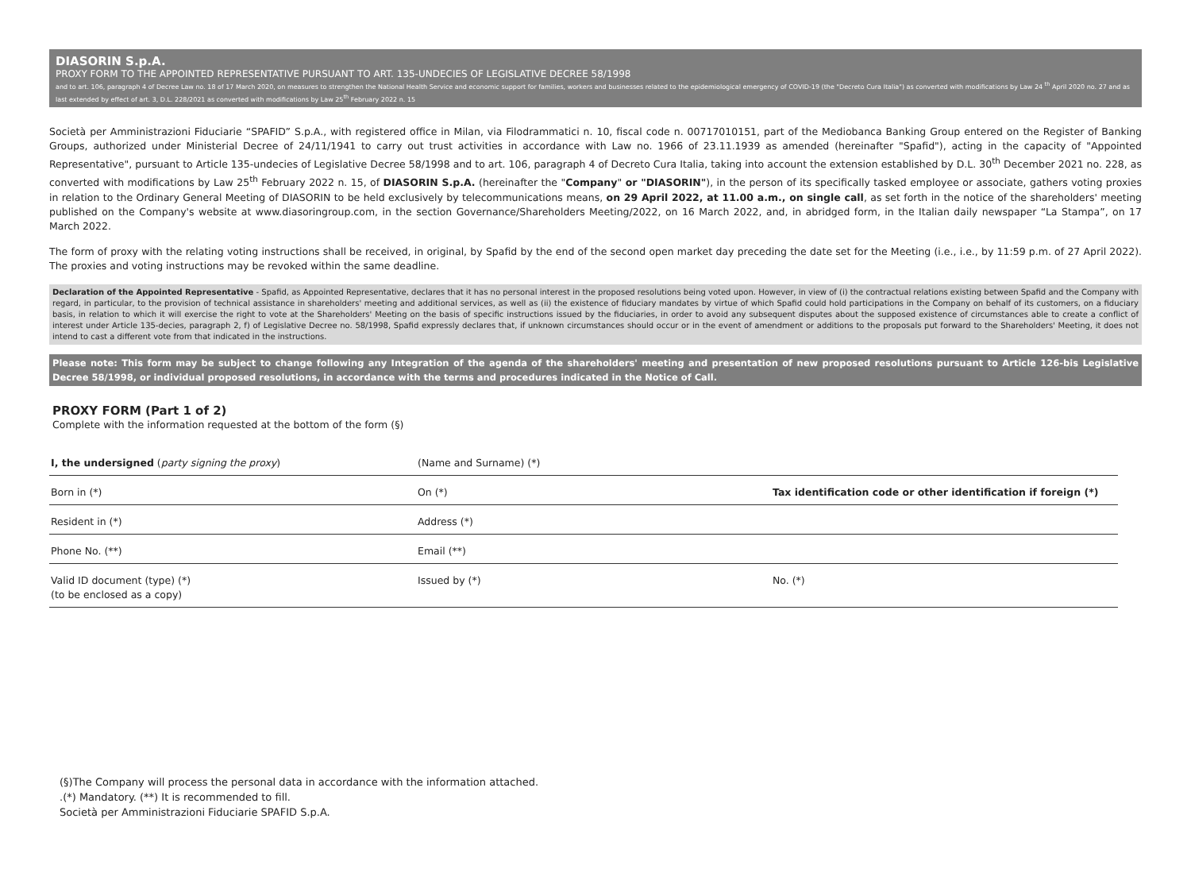DIASORIN S.p.A.
PROXY FORM TO THE APPOINTED REPRESENTATIVE PURSUANT TO ART. 135-UNDECIES OF LEGISLATIVE DECREE 58/1998
and to art. 106, paragraph 4 of Decree Law no. 18 of 17 March 2020, on measures to strengthen the National Health Service and economic support for families, workers and businesses related to the epidemiological emergency of COVID-19 (the "Decreto Cura Italia") as converted with modifications by Law 24 <sup>th</sup> April 2020 no. 27 and as last extended by effect of art. 3, D.L. 228/2021 as converted with modifications by Law 25<sup>th</sup> February 2022 n. 15
Società per Amministrazioni Fiduciarie “SPAFID” S.p.A., with registered office in Milan, via Filodrammatici n. 10, fiscal code n. 00717010151, part of the Mediobanca Banking Group entered on the Register of Banking Groups, authorized under Ministerial Decree of 24/11/1941 to carry out trust activities in accordance with Law no. 1966 of 23.11.1939 as amended (hereinafter "Spafid"), acting in the capacity of "Appointed Representative", pursuant to Article 135-undecies of Legislative Decree 58/1998 and to art. 106, paragraph 4 of Decreto Cura Italia, taking into account the extension established by D.L. 30<sup>th</sup> December 2021 no. 228, as converted with modifications by Law 25<sup>th</sup> February 2022 n. 15, of DIASORIN S.p.A. (hereinafter the "Company" or "DIASORIN"), in the person of its specifically tasked employee or associate, gathers voting proxies in relation to the Ordinary General Meeting of DIASORIN to be held exclusively by telecommunications means, on 29 April 2022, at 11.00 a.m., on single call, as set forth in the notice of the shareholders' meeting published on the Company's website at www.diasoringroup.com, in the section Governance/Shareholders Meeting/2022, on 16 March 2022, and, in abridged form, in the Italian daily newspaper “La Stampa”, on 17 March 2022.
The form of proxy with the relating voting instructions shall be received, in original, by Spafid by the end of the second open market day preceding the date set for the Meeting (i.e., i.e., by 11:59 p.m. of 27 April 2022). The proxies and voting instructions may be revoked within the same deadline.
Declaration of the Appointed Representative - Spafid, as Appointed Representative, declares that it has no personal interest in the proposed resolutions being voted upon. However, in view of (i) the contractual relations existing between Spafid and the Company with regard, in particular, to the provision of technical assistance in shareholders' meeting and additional services, as well as (ii) the existence of fiduciary mandates by virtue of which Spafid could hold participations in the Company on behalf of its customers, on a fiduciary basis, in relation to which it will exercise the right to vote at the Shareholders' Meeting on the basis of specific instructions issued by the fiduciaries, in order to avoid any subsequent disputes about the supposed existence of circumstances able to create a conflict of interest under Article 135-decies, paragraph 2, f) of Legislative Decree no. 58/1998, Spafid expressly declares that, if unknown circumstances should occur or in the event of amendment or additions to the proposals put forward to the Shareholders' Meeting, it does not intend to cast a different vote from that indicated in the instructions.
Please note: This form may be subject to change following any Integration of the agenda of the shareholders' meeting and presentation of new proposed resolutions pursuant to Article 126-bis Legislative Decree 58/1998, or individual proposed resolutions, in accordance with the terms and procedures indicated in the Notice of Call.
PROXY FORM (Part 1 of 2)
Complete with the information requested at the bottom of the form (§)
| I, the undersigned ( party signing the proxy ) | (Name and Surname) (*) | |
| Born in (*) | On (*) | Tax identification code or other identification if foreign (*) |
| Resident in (*) | Address (*) | |
| Phone No. (**) | Email (**) | |
| Valid ID document (type) (*) (to be enclosed as a copy) | Issued by (*) | No. (*) |
(§)The Company will process the personal data in accordance with the information attached.
.(*) Mandatory. (**) It is recommended to fill.
Società per Amministrazioni Fiduciarie SPAFID S.p.A.